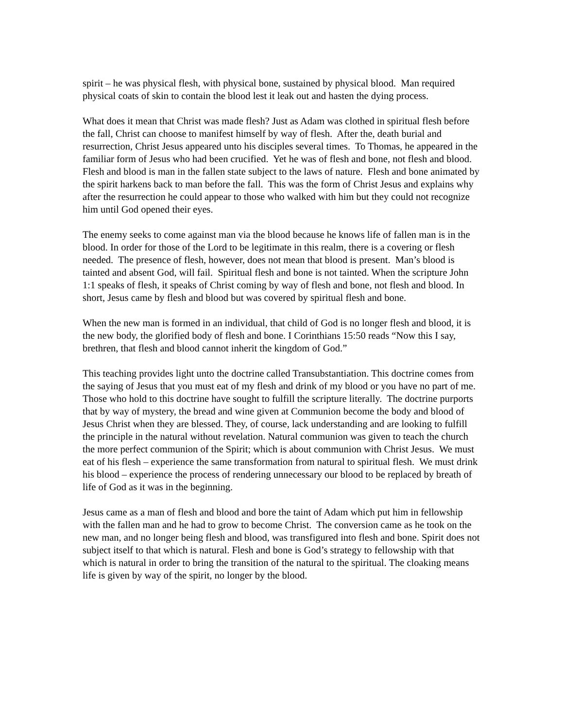spirit – he was physical flesh, with physical bone, sustained by physical blood. Man required physical coats of skin to contain the blood lest it leak out and hasten the dying process.
What does it mean that Christ was made flesh? Just as Adam was clothed in spiritual flesh before the fall, Christ can choose to manifest himself by way of flesh. After the, death burial and resurrection, Christ Jesus appeared unto his disciples several times. To Thomas, he appeared in the familiar form of Jesus who had been crucified. Yet he was of flesh and bone, not flesh and blood. Flesh and blood is man in the fallen state subject to the laws of nature. Flesh and bone animated by the spirit harkens back to man before the fall. This was the form of Christ Jesus and explains why after the resurrection he could appear to those who walked with him but they could not recognize him until God opened their eyes.
The enemy seeks to come against man via the blood because he knows life of fallen man is in the blood. In order for those of the Lord to be legitimate in this realm, there is a covering or flesh needed. The presence of flesh, however, does not mean that blood is present. Man’s blood is tainted and absent God, will fail. Spiritual flesh and bone is not tainted. When the scripture John 1:1 speaks of flesh, it speaks of Christ coming by way of flesh and bone, not flesh and blood. In short, Jesus came by flesh and blood but was covered by spiritual flesh and bone.
When the new man is formed in an individual, that child of God is no longer flesh and blood, it is the new body, the glorified body of flesh and bone. I Corinthians 15:50 reads “Now this I say, brethren, that flesh and blood cannot inherit the kingdom of God.”
This teaching provides light unto the doctrine called Transubstantiation. This doctrine comes from the saying of Jesus that you must eat of my flesh and drink of my blood or you have no part of me. Those who hold to this doctrine have sought to fulfill the scripture literally. The doctrine purports that by way of mystery, the bread and wine given at Communion become the body and blood of Jesus Christ when they are blessed. They, of course, lack understanding and are looking to fulfill the principle in the natural without revelation. Natural communion was given to teach the church the more perfect communion of the Spirit; which is about communion with Christ Jesus. We must eat of his flesh – experience the same transformation from natural to spiritual flesh. We must drink his blood – experience the process of rendering unnecessary our blood to be replaced by breath of life of God as it was in the beginning.
Jesus came as a man of flesh and blood and bore the taint of Adam which put him in fellowship with the fallen man and he had to grow to become Christ. The conversion came as he took on the new man, and no longer being flesh and blood, was transfigured into flesh and bone. Spirit does not subject itself to that which is natural. Flesh and bone is God’s strategy to fellowship with that which is natural in order to bring the transition of the natural to the spiritual. The cloaking means life is given by way of the spirit, no longer by the blood.